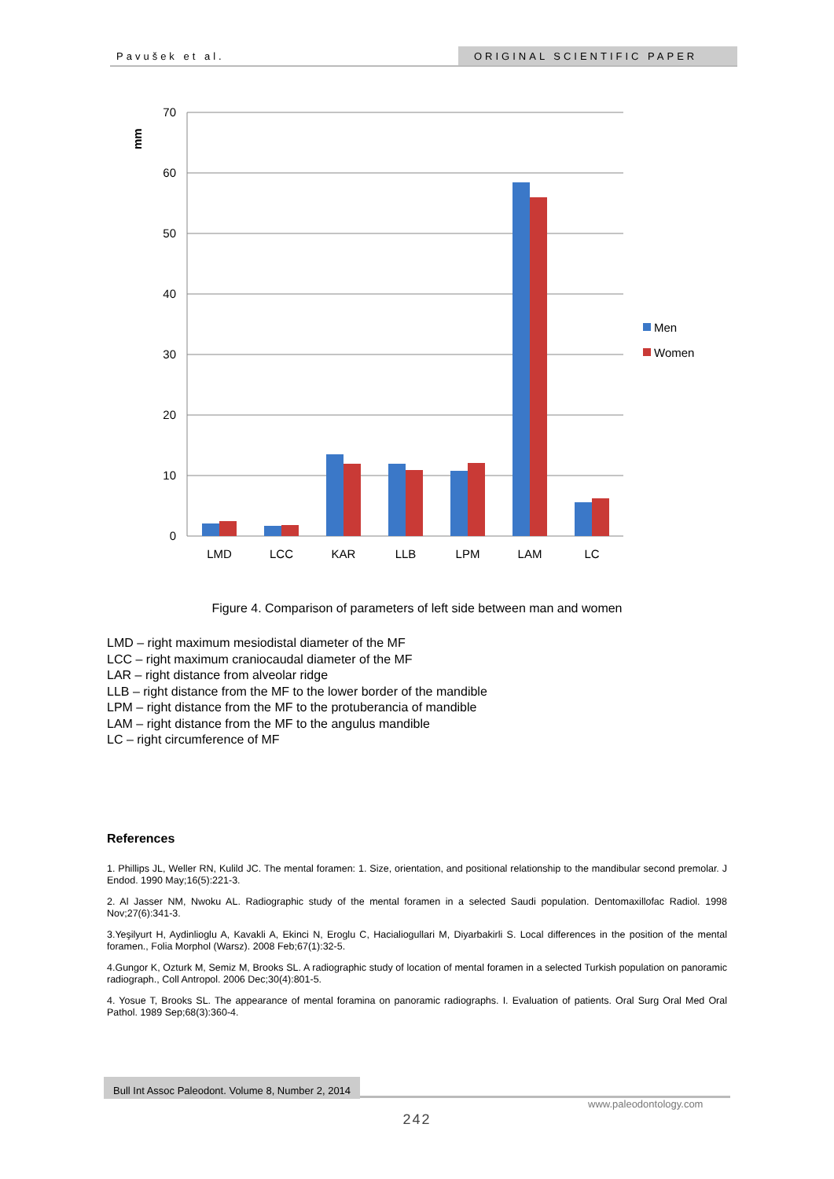Pavušek et al. ORIGINAL SCIENTIFIC PAPER
70
60
50
40
30
20
10
0
mm
LMD
LCC
KAR
LLB
LPM
LAM
LC
Men
Women
Figure 4. Comparison of parameters of left side between man and women
LMD – right maximum mesiodistal diameter of the MF
LCC – right maximum craniocaudal diameter of the MF
LAR – right distance from alveolar ridge
LLB – right distance from the MF to the lower border of the mandible
LPM – right distance from the MF to the protuberancia of mandible
LAM – right distance from the MF to the angulus mandible
LC – right circumference of MF
References
1. Phillips JL, Weller RN, Kulild JC. The mental foramen: 1. Size, orientation, and positional relationship to the mandibular second premolar. J Endod. 1990 May;16(5):221-3.
2. Al Jasser NM, Nwoku AL. Radiographic study of the mental foramen in a selected Saudi population. Dentomaxillofac Radiol. 1998 Nov;27(6):341-3.
3.Yeşilyurt H, Aydinlioglu A, Kavakli A, Ekinci N, Eroglu C, Hacialiogullari M, Diyarbakirli S. Local differences in the position of the mental foramen., Folia Morphol (Warsz). 2008 Feb;67(1):32-5.
4.Gungor K, Ozturk M, Semiz M, Brooks SL. A radiographic study of location of mental foramen in a selected Turkish population on panoramic radiograph., Coll Antropol. 2006 Dec;30(4):801-5.
4. Yosue T, Brooks SL. The appearance of mental foramina on panoramic radiographs. I. Evaluation of patients. Oral Surg Oral Med Oral Pathol. 1989 Sep;68(3):360-4.
Bull Int Assoc Paleodont. Volume 8, Number 2, 2014
www.paleodontology.com
242